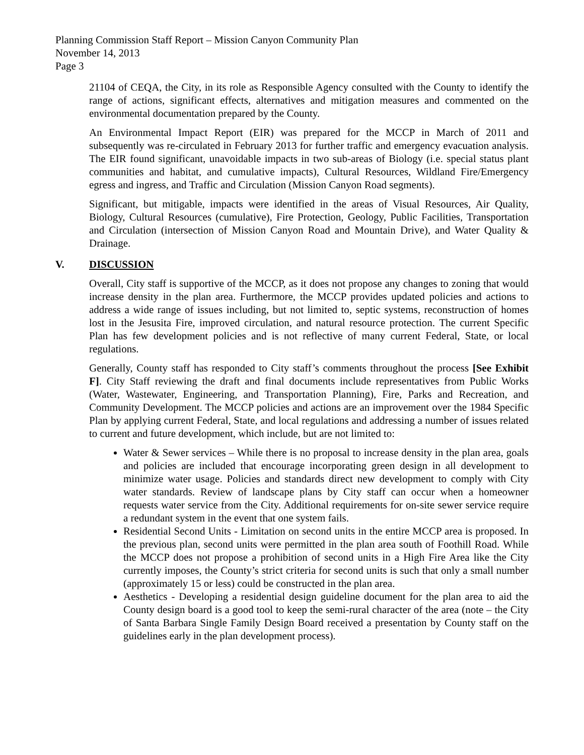Planning Commission Staff Report – Mission Canyon Community Plan
November 14, 2013
Page 3
21104 of CEQA, the City, in its role as Responsible Agency consulted with the County to identify the range of actions, significant effects, alternatives and mitigation measures and commented on the environmental documentation prepared by the County.
An Environmental Impact Report (EIR) was prepared for the MCCP in March of 2011 and subsequently was re-circulated in February 2013 for further traffic and emergency evacuation analysis. The EIR found significant, unavoidable impacts in two sub-areas of Biology (i.e. special status plant communities and habitat, and cumulative impacts), Cultural Resources, Wildland Fire/Emergency egress and ingress, and Traffic and Circulation (Mission Canyon Road segments).
Significant, but mitigable, impacts were identified in the areas of Visual Resources, Air Quality, Biology, Cultural Resources (cumulative), Fire Protection, Geology, Public Facilities, Transportation and Circulation (intersection of Mission Canyon Road and Mountain Drive), and Water Quality & Drainage.
V. DISCUSSION
Overall, City staff is supportive of the MCCP, as it does not propose any changes to zoning that would increase density in the plan area. Furthermore, the MCCP provides updated policies and actions to address a wide range of issues including, but not limited to, septic systems, reconstruction of homes lost in the Jesusita Fire, improved circulation, and natural resource protection. The current Specific Plan has few development policies and is not reflective of many current Federal, State, or local regulations.
Generally, County staff has responded to City staff’s comments throughout the process [See Exhibit F]. City Staff reviewing the draft and final documents include representatives from Public Works (Water, Wastewater, Engineering, and Transportation Planning), Fire, Parks and Recreation, and Community Development. The MCCP policies and actions are an improvement over the 1984 Specific Plan by applying current Federal, State, and local regulations and addressing a number of issues related to current and future development, which include, but are not limited to:
Water & Sewer services – While there is no proposal to increase density in the plan area, goals and policies are included that encourage incorporating green design in all development to minimize water usage. Policies and standards direct new development to comply with City water standards. Review of landscape plans by City staff can occur when a homeowner requests water service from the City. Additional requirements for on-site sewer service require a redundant system in the event that one system fails.
Residential Second Units - Limitation on second units in the entire MCCP area is proposed. In the previous plan, second units were permitted in the plan area south of Foothill Road. While the MCCP does not propose a prohibition of second units in a High Fire Area like the City currently imposes, the County’s strict criteria for second units is such that only a small number (approximately 15 or less) could be constructed in the plan area.
Aesthetics - Developing a residential design guideline document for the plan area to aid the County design board is a good tool to keep the semi-rural character of the area (note – the City of Santa Barbara Single Family Design Board received a presentation by County staff on the guidelines early in the plan development process).